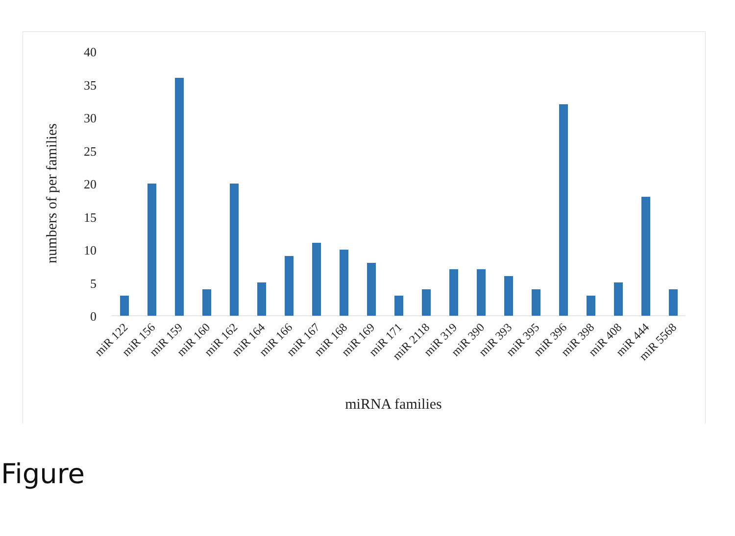40
35
30
25
20
15
10
5
0
numbers of per families
miR 122
miR 156
miR 159
miR 160
miR 162
miR 164
miR 166
miR 167
miR 168
miR 169
miR 171
miR 2118
miR 319
miR 390
miR 393
miR 395
miR 396
miR 398
miR 408
miR 444
miR 5568
miRNA families
Figure